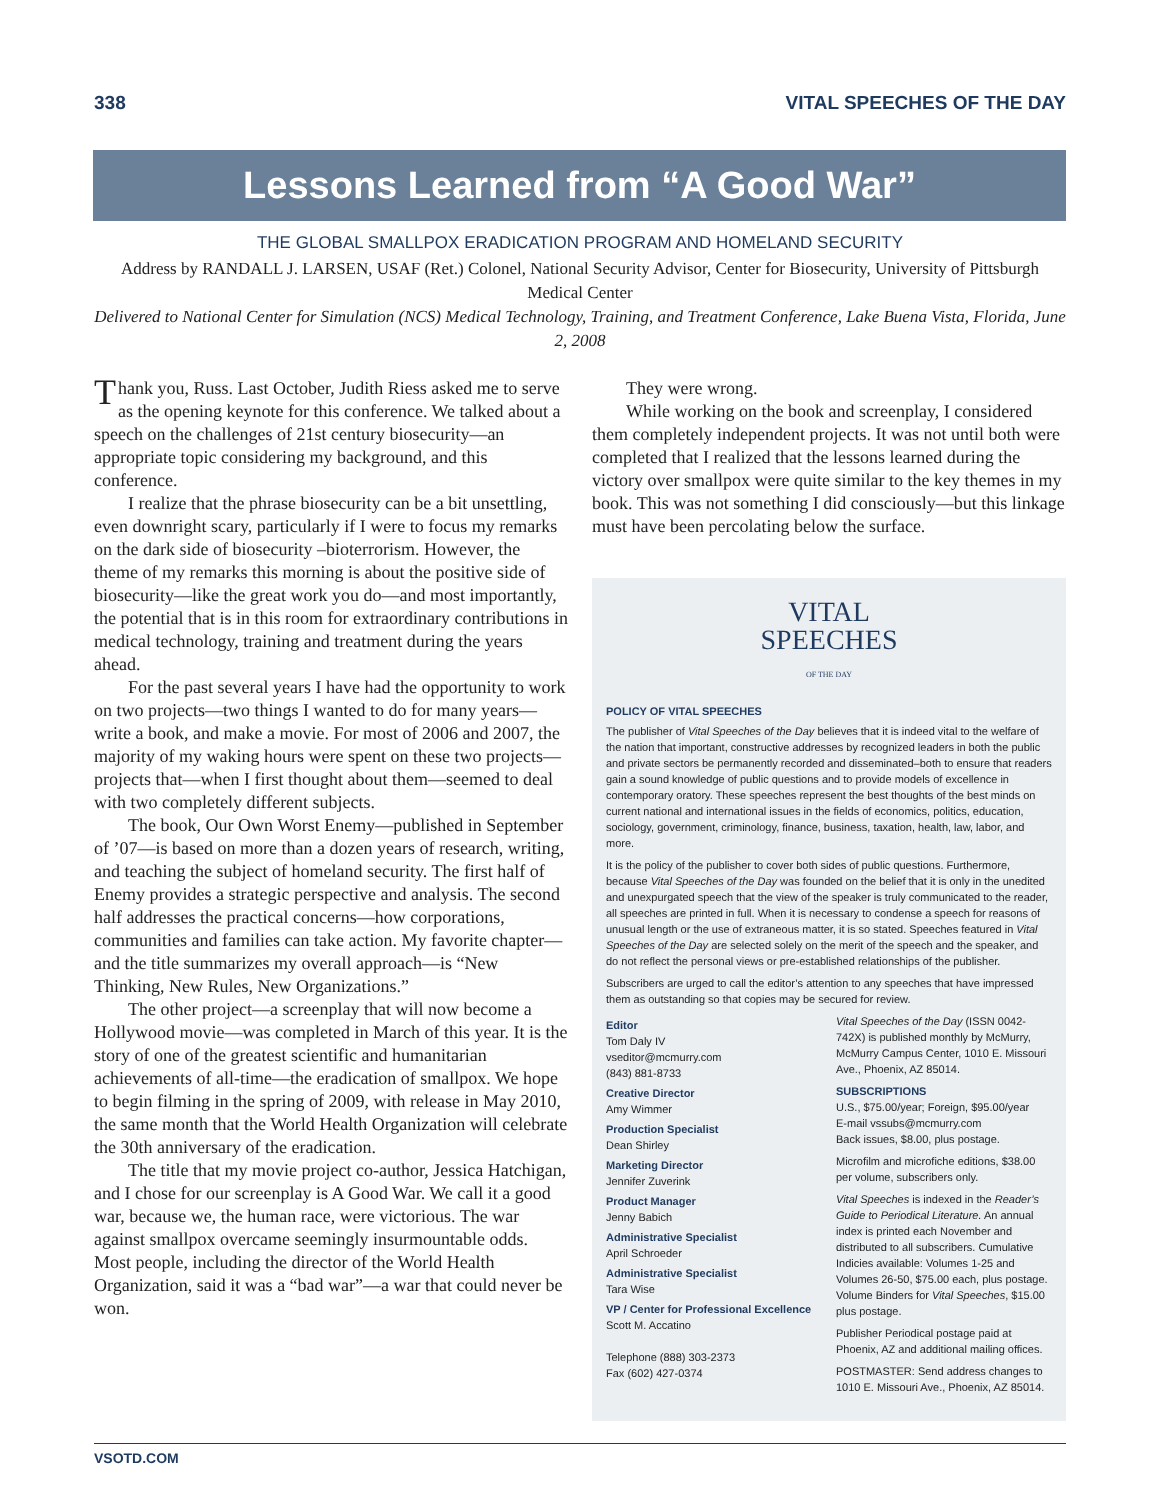338 VITAL SPEECHES OF THE DAY
Lessons Learned from “A Good War”
THE GLOBAL SMALLPOX ERADICATION PROGRAM AND HOMELAND SECURITY
Address by RANDALL J. LARSEN, USAF (Ret.) Colonel, National Security Advisor, Center for Biosecurity, University of Pittsburgh Medical Center
Delivered to National Center for Simulation (NCS) Medical Technology, Training, and Treatment Conference, Lake Buena Vista, Florida, June 2, 2008
Thank you, Russ. Last October, Judith Riess asked me to serve as the opening keynote for this conference. We talked about a speech on the challenges of 21st century biosecurity—an appropriate topic considering my background, and this conference.
I realize that the phrase biosecurity can be a bit unsettling, even downright scary, particularly if I were to focus my remarks on the dark side of biosecurity –bioterrorism. However, the theme of my remarks this morning is about the positive side of biosecurity—like the great work you do—and most importantly, the potential that is in this room for extraordinary contributions in medical technology, training and treatment during the years ahead.
For the past several years I have had the opportunity to work on two projects—two things I wanted to do for many years—write a book, and make a movie. For most of 2006 and 2007, the majority of my waking hours were spent on these two projects—projects that—when I first thought about them—seemed to deal with two completely different subjects.
The book, Our Own Worst Enemy—published in September of ’07—is based on more than a dozen years of research, writing, and teaching the subject of homeland security. The first half of Enemy provides a strategic perspective and analysis. The second half addresses the practical concerns—how corporations, communities and families can take action. My favorite chapter—and the title summarizes my overall approach—is “New Thinking, New Rules, New Organizations.”
The other project—a screenplay that will now become a Hollywood movie—was completed in March of this year. It is the story of one of the greatest scientific and humanitarian achievements of all-time—the eradication of smallpox. We hope to begin filming in the spring of 2009, with release in May 2010, the same month that the World Health Organization will celebrate the 30th anniversary of the eradication.
The title that my movie project co-author, Jessica Hatchigan, and I chose for our screenplay is A Good War. We call it a good war, because we, the human race, were victorious. The war against smallpox overcame seemingly insurmountable odds. Most people, including the director of the World Health Organization, said it was a “bad war”—a war that could never be won.
They were wrong.
While working on the book and screenplay, I considered them completely independent projects. It was not until both were completed that I realized that the lessons learned during the victory over smallpox were quite similar to the key themes in my book. This was not something I did consciously—but this linkage must have been percolating below the surface.
VITAL
SPEECHES
OF THE DAY
POLICY OF VITAL SPEECHES
The publisher of Vital Speeches of the Day believes that it is indeed vital to the welfare of the nation that important, constructive addresses by recognized leaders in both the public and private sectors be permanently recorded and disseminated–both to ensure that readers gain a sound knowledge of public questions and to provide models of excellence in contemporary oratory. These speeches represent the best thoughts of the best minds on current national and international issues in the fields of economics, politics, education, sociology, government, criminology, finance, business, taxation, health, law, labor, and more.
It is the policy of the publisher to cover both sides of public questions. Furthermore, because Vital Speeches of the Day was founded on the belief that it is only in the unedited and unexpurgated speech that the view of the speaker is truly communicated to the reader, all speeches are printed in full. When it is necessary to condense a speech for reasons of unusual length or the use of extraneous matter, it is so stated. Speeches featured in Vital Speeches of the Day are selected solely on the merit of the speech and the speaker, and do not reflect the personal views or pre-established relationships of the publisher.
Subscribers are urged to call the editor’s attention to any speeches that have impressed them as outstanding so that copies may be secured for review.
Editor
Tom Daly IV
vseditor@mcmurry.com
(843) 881-8733
Creative Director
Amy Wimmer
Production Specialist
Dean Shirley
Marketing Director
Jennifer Zuverink
Product Manager
Jenny Babich
Administrative Specialist
April Schroeder
Administrative Specialist
Tara Wise
VP / Center for Professional Excellence
Scott M. Accatino
Telephone (888) 303-2373
Fax (602) 427-0374
Vital Speeches of the Day (ISSN 0042-742X) is published monthly by McMurry, McMurry Campus Center, 1010 E. Missouri Ave., Phoenix, AZ 85014.
SUBSCRIPTIONS
U.S., $75.00/year; Foreign, $95.00/year
E-mail vssubs@mcmurry.com
Back issues, $8.00, plus postage.
Microfilm and microfiche editions, $38.00 per volume, subscribers only.
Vital Speeches is indexed in the Reader’s Guide to Periodical Literature. An annual index is printed each November and distributed to all subscribers. Cumulative Indicies available: Volumes 1-25 and Volumes 26-50, $75.00 each, plus postage. Volume Binders for Vital Speeches, $15.00 plus postage.
Publisher Periodical postage paid at Phoenix, AZ and additional mailing offices.
POSTMASTER: Send address changes to 1010 E. Missouri Ave., Phoenix, AZ 85014.
VSOTD.COM